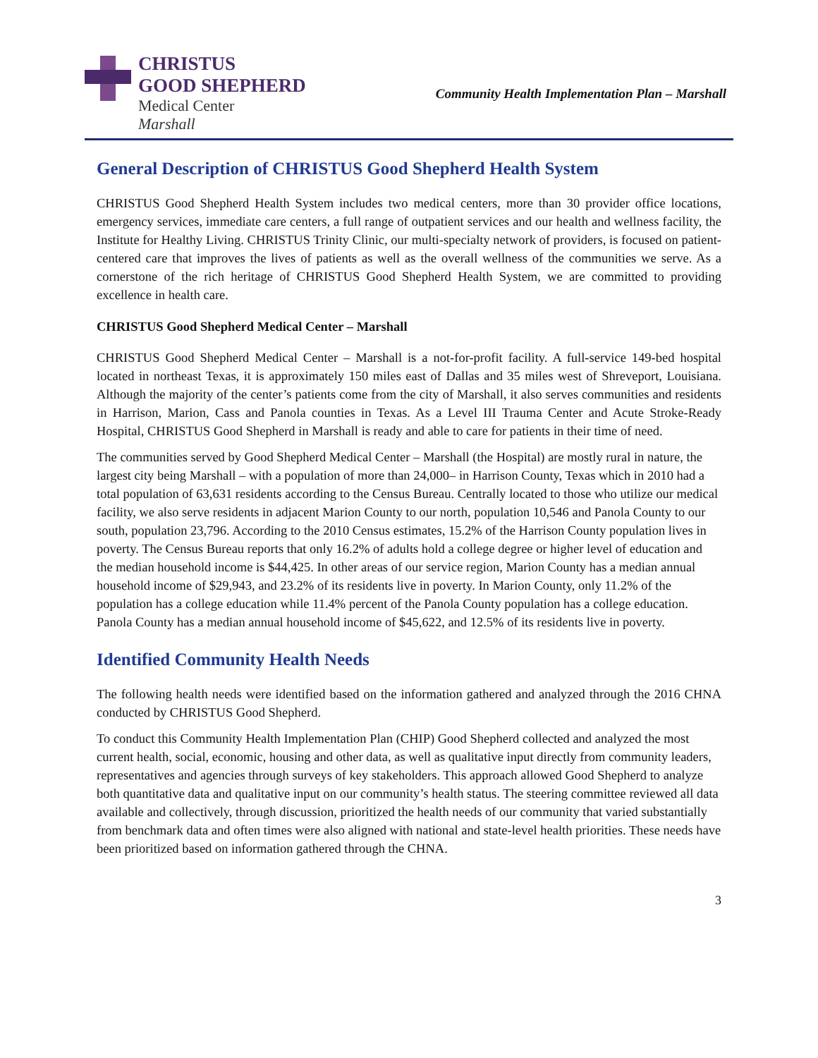CHRISTUS
GOOD SHEPHERD
Medical Center
Marshall
Community Health Implementation Plan – Marshall
General Description of CHRISTUS Good Shepherd Health System
CHRISTUS Good Shepherd Health System includes two medical centers, more than 30 provider office locations, emergency services, immediate care centers, a full range of outpatient services and our health and wellness facility, the Institute for Healthy Living. CHRISTUS Trinity Clinic, our multi-specialty network of providers, is focused on patient-centered care that improves the lives of patients as well as the overall wellness of the communities we serve. As a cornerstone of the rich heritage of CHRISTUS Good Shepherd Health System, we are committed to providing excellence in health care.
CHRISTUS Good Shepherd Medical Center – Marshall
CHRISTUS Good Shepherd Medical Center – Marshall is a not-for-profit facility. A full-service 149-bed hospital located in northeast Texas, it is approximately 150 miles east of Dallas and 35 miles west of Shreveport, Louisiana. Although the majority of the center’s patients come from the city of Marshall, it also serves communities and residents in Harrison, Marion, Cass and Panola counties in Texas. As a Level III Trauma Center and Acute Stroke-Ready Hospital, CHRISTUS Good Shepherd in Marshall is ready and able to care for patients in their time of need.
The communities served by Good Shepherd Medical Center – Marshall (the Hospital) are mostly rural in nature, the largest city being Marshall – with a population of more than 24,000– in Harrison County, Texas which in 2010 had a total population of 63,631 residents according to the Census Bureau. Centrally located to those who utilize our medical facility, we also serve residents in adjacent Marion County to our north, population 10,546 and Panola County to our south, population 23,796. According to the 2010 Census estimates, 15.2% of the Harrison County population lives in poverty. The Census Bureau reports that only 16.2% of adults hold a college degree or higher level of education and the median household income is $44,425. In other areas of our service region, Marion County has a median annual household income of $29,943, and 23.2% of its residents live in poverty. In Marion County, only 11.2% of the population has a college education while 11.4% percent of the Panola County population has a college education. Panola County has a median annual household income of $45,622, and 12.5% of its residents live in poverty.
Identified Community Health Needs
The following health needs were identified based on the information gathered and analyzed through the 2016 CHNA conducted by CHRISTUS Good Shepherd.
To conduct this Community Health Implementation Plan (CHIP) Good Shepherd collected and analyzed the most current health, social, economic, housing and other data, as well as qualitative input directly from community leaders, representatives and agencies through surveys of key stakeholders. This approach allowed Good Shepherd to analyze both quantitative data and qualitative input on our community’s health status. The steering committee reviewed all data available and collectively, through discussion, prioritized the health needs of our community that varied substantially from benchmark data and often times were also aligned with national and state-level health priorities. These needs have been prioritized based on information gathered through the CHNA.
3